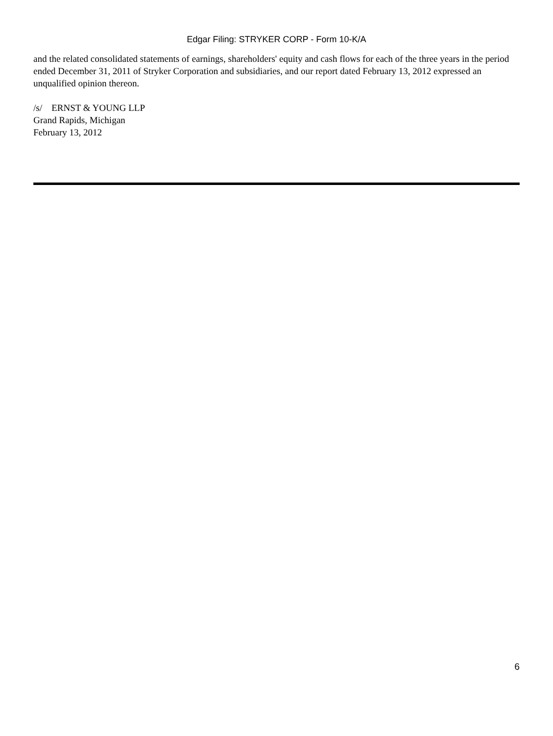Edgar Filing: STRYKER CORP - Form 10-K/A
and the related consolidated statements of earnings, shareholders' equity and cash flows for each of the three years in the period ended December 31, 2011 of Stryker Corporation and subsidiaries, and our report dated February 13, 2012 expressed an unqualified opinion thereon.
/s/ ERNST & YOUNG LLP
Grand Rapids, Michigan
February 13, 2012
6